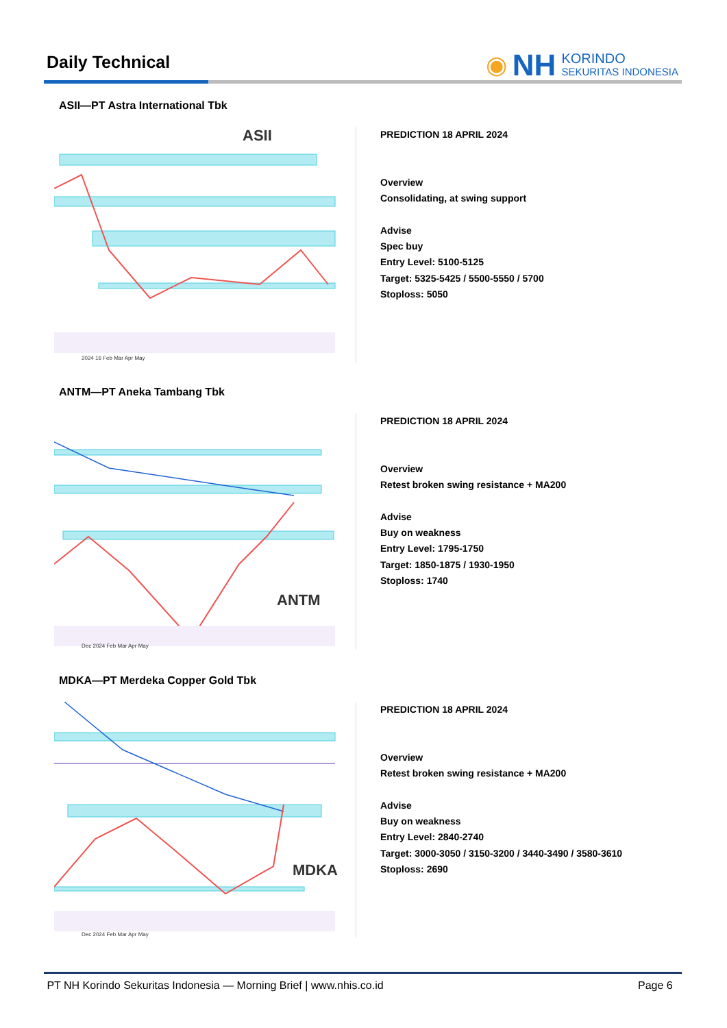Daily Technical
◉ NH KORINDO
SEKURITAS INDONESIA
ASII—PT Astra International Tbk
ASII
2024 16 Feb Mar Apr May
PREDICTION 18 APRIL 2024
Overview
Consolidating, at swing support
Advise
Spec buy
Entry Level: 5100-5125
Target: 5325-5425 / 5500-5550 / 5700
Stoploss: 5050
ANTM—PT Aneka Tambang Tbk
ANTM
Dec 2024 Feb Mar Apr May
PREDICTION 18 APRIL 2024
Overview
Retest broken swing resistance + MA200
Advise
Buy on weakness
Entry Level: 1795-1750
Target: 1850-1875 / 1930-1950
Stoploss: 1740
MDKA—PT Merdeka Copper Gold Tbk
MDKA
Dec 2024 Feb Mar Apr May
PREDICTION 18 APRIL 2024
Overview
Retest broken swing resistance + MA200
Advise
Buy on weakness
Entry Level: 2840-2740
Target: 3000-3050 / 3150-3200 / 3440-3490 / 3580-3610
Stoploss: 2690
PT NH Korindo Sekuritas Indonesia — Morning Brief | www.nhis.co.id Page 6